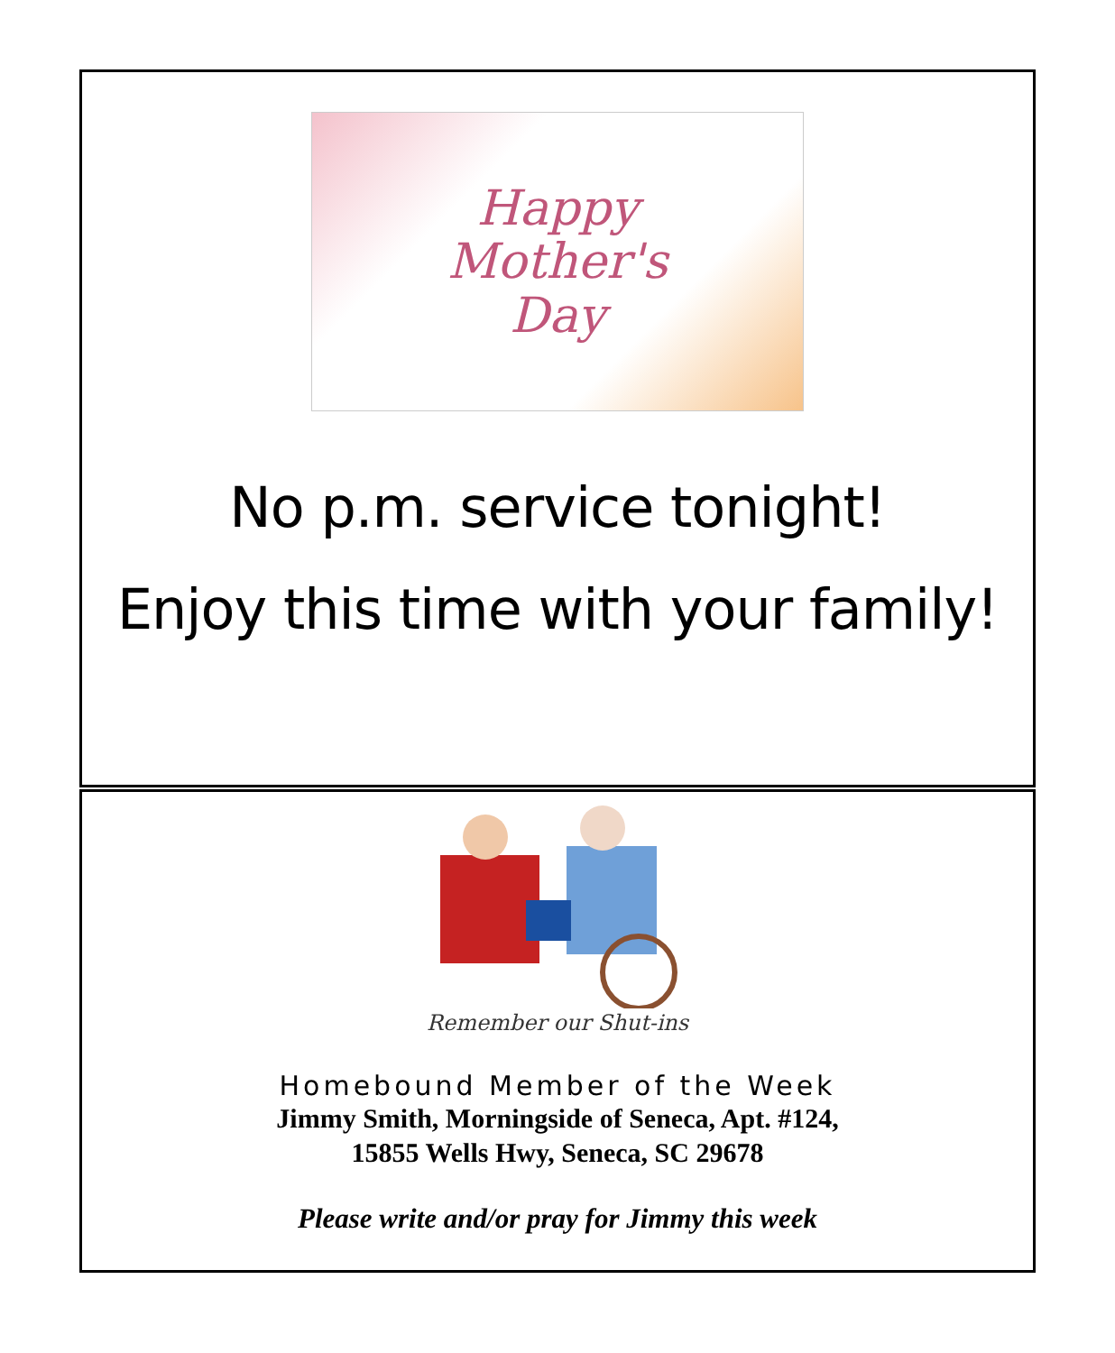Happy
Mother's
Day
No p.m. service tonight!
Enjoy this time with your family!
Remember our Shut-ins
Homebound Member of the Week
Jimmy Smith, Morningside of Seneca, Apt. #124,
15855 Wells Hwy, Seneca, SC 29678
Please write and/or pray for Jimmy this week